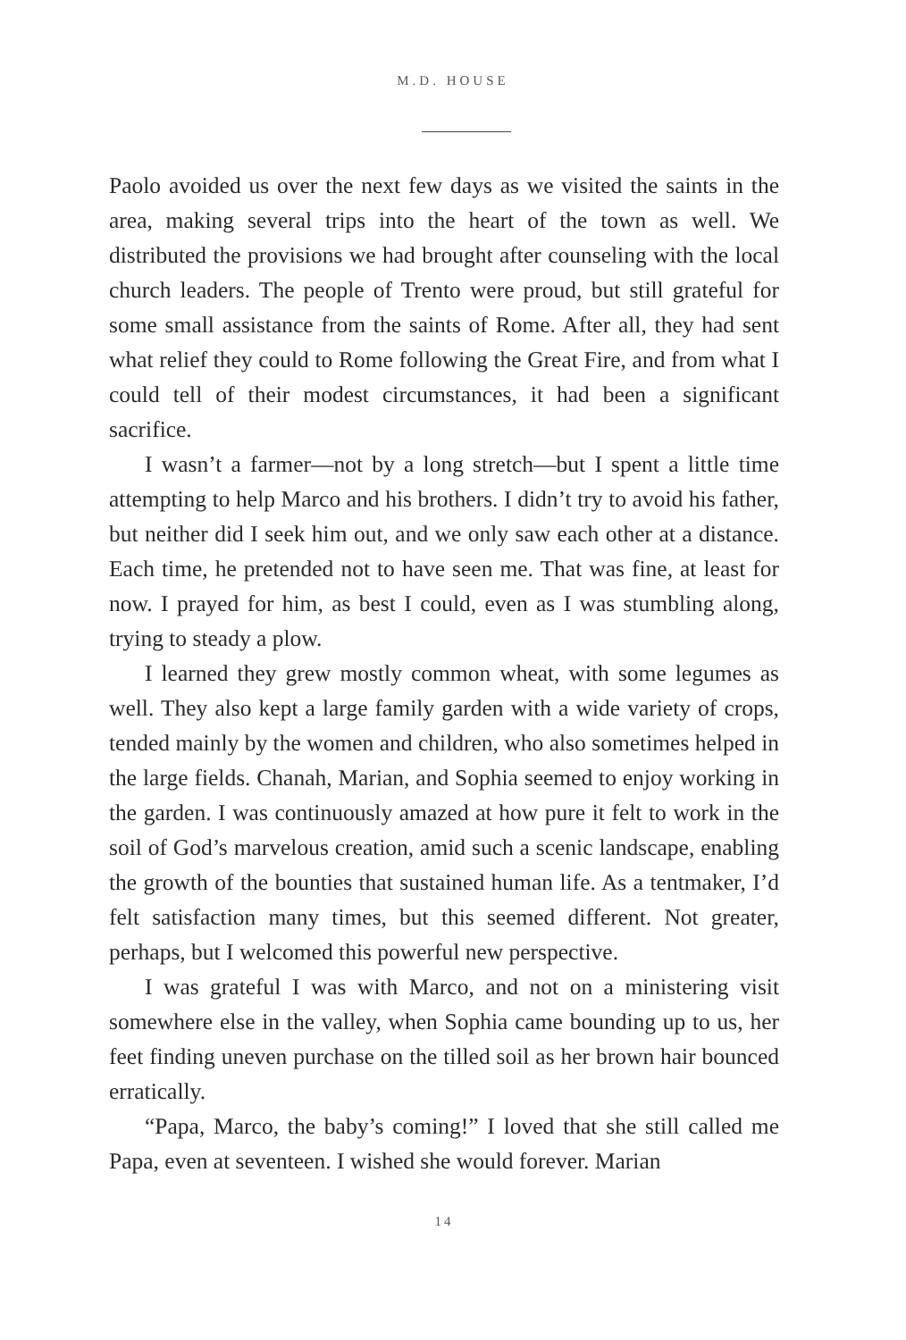M.D. HOUSE
Paolo avoided us over the next few days as we visited the saints in the area, making several trips into the heart of the town as well. We distributed the provisions we had brought after counseling with the local church leaders. The people of Trento were proud, but still grateful for some small assistance from the saints of Rome. After all, they had sent what relief they could to Rome following the Great Fire, and from what I could tell of their modest circumstances, it had been a significant sacrifice.
I wasn’t a farmer—not by a long stretch—but I spent a little time attempting to help Marco and his brothers. I didn’t try to avoid his father, but neither did I seek him out, and we only saw each other at a distance. Each time, he pretended not to have seen me. That was fine, at least for now. I prayed for him, as best I could, even as I was stumbling along, trying to steady a plow.
I learned they grew mostly common wheat, with some legumes as well. They also kept a large family garden with a wide variety of crops, tended mainly by the women and children, who also sometimes helped in the large fields. Chanah, Marian, and Sophia seemed to enjoy working in the garden. I was continuously amazed at how pure it felt to work in the soil of God’s marvelous creation, amid such a scenic landscape, enabling the growth of the bounties that sustained human life. As a tentmaker, I’d felt satisfaction many times, but this seemed different. Not greater, perhaps, but I welcomed this powerful new perspective.
I was grateful I was with Marco, and not on a ministering visit somewhere else in the valley, when Sophia came bounding up to us, her feet finding uneven purchase on the tilled soil as her brown hair bounced erratically.
“Papa, Marco, the baby’s coming!” I loved that she still called me Papa, even at seventeen. I wished she would forever. Marian
14